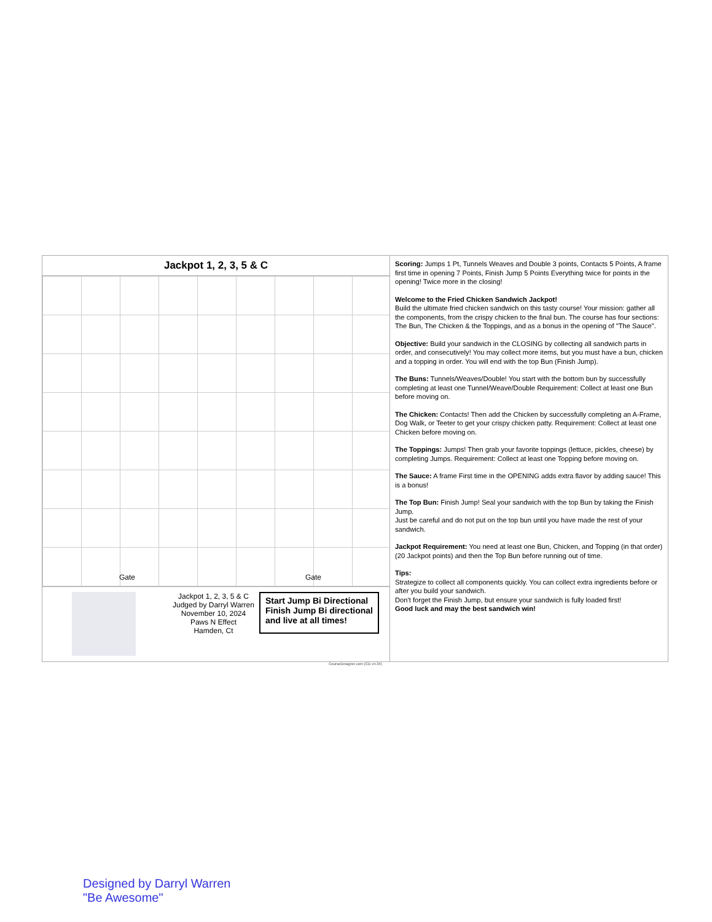Jackpot 1, 2, 3, 5 & C
Gate Gate
Jackpot 1, 2, 3, 5 & C
Judged by Darryl Warren
November 10, 2024
Paws N Effect
Hamden, Ct
Start Jump Bi Directional
Finish Jump Bi directional
and live at all times!
Scoring: Jumps 1 Pt, Tunnels Weaves and Double 3 points, Contacts 5 Points, A frame first time in opening 7 Points, Finish Jump 5 Points Everything twice for points in the opening! Twice more in the closing!
Welcome to the Fried Chicken Sandwich Jackpot!
Build the ultimate fried chicken sandwich on this tasty course! Your mission: gather all the components, from the crispy chicken to the final bun. The course has four sections: The Bun, The Chicken & the Toppings, and as a bonus in the opening of "The Sauce".
Objective: Build your sandwich in the CLOSING by collecting all sandwich parts in order, and consecutively! You may collect more items, but you must have a bun, chicken and a topping in order. You will end with the top Bun (Finish Jump).
The Buns: Tunnels/Weaves/Double! You start with the bottom bun by successfully completing at least one Tunnel/Weave/Double Requirement: Collect at least one Bun before moving on.
The Chicken: Contacts! Then add the Chicken by successfully completing an A-Frame, Dog Walk, or Teeter to get your crispy chicken patty. Requirement: Collect at least one Chicken before moving on.
The Toppings: Jumps! Then grab your favorite toppings (lettuce, pickles, cheese) by completing Jumps. Requirement: Collect at least one Topping before moving on.
The Sauce: A frame First time in the OPENING adds extra flavor by adding sauce! This is a bonus!
The Top Bun: Finish Jump! Seal your sandwich with the top Bun by taking the Finish Jump.
Just be careful and do not put on the top bun until you have made the rest of your sandwich.
Jackpot Requirement: You need at least one Bun, Chicken, and Topping (in that order) (20 Jackpot points) and then the Top Bun before running out of time.
Tips:
Strategize to collect all components quickly. You can collect extra ingredients before or after you build your sandwich.
Don't forget the Finish Jump, but ensure your sandwich is fully loaded first!
Good luck and may the best sandwich win!
CourseDesigner.com (CD v4.34)
Designed by Darryl Warren
"Be Awesome"